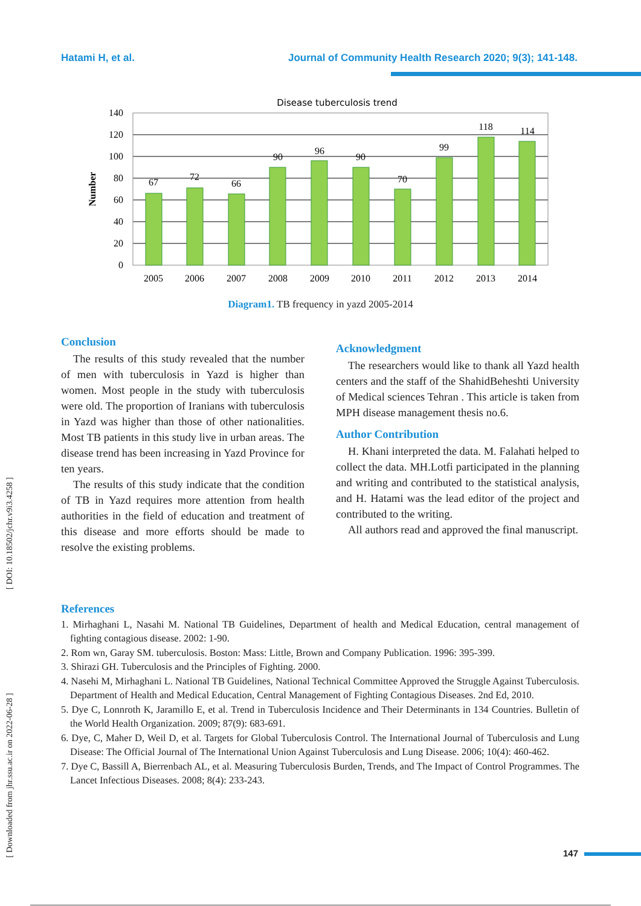Hatami H, et al. Journal of Community Health Research 2020; 9(3); 141-148.
[ Downloaded from jhr.ssu.ac.ir on 2022-06-28 ] [ DOI: 10.18502/jchr.v9i3.4258 ]
Disease tuberculosis trend
67
72
66
90
96
90
70
99
118
114
2005
2006
2007
2008
2009
2010
2011
2012
2013
2014
140
120
100
80
60
40
20
0
Number
Diagram1. TB frequency in yazd 2005-2014
Conclusion
The results of this study revealed that the number of men with tuberculosis in Yazd is higher than women. Most people in the study with tuberculosis were old. The proportion of Iranians with tuberculosis in Yazd was higher than those of other nationalities. Most TB patients in this study live in urban areas. The disease trend has been increasing in Yazd Province for ten years.
The results of this study indicate that the condition of TB in Yazd requires more attention from health authorities in the field of education and treatment of this disease and more efforts should be made to resolve the existing problems.
Acknowledgment
The researchers would like to thank all Yazd health centers and the staff of the ShahidBeheshti University of Medical sciences Tehran . This article is taken from MPH disease management thesis no.6.
Author Contribution
H. Khani interpreted the data. M. Falahati helped to collect the data. MH.Lotfi participated in the planning and writing and contributed to the statistical analysis, and H. Hatami was the lead editor of the project and contributed to the writing.
All authors read and approved the final manuscript.
References
1. Mirhaghani L, Nasahi M. National TB Guidelines, Department of health and Medical Education, central management of fighting contagious disease. 2002: 1-90.
2. Rom wn, Garay SM. tuberculosis. Boston: Mass: Little, Brown and Company Publication. 1996: 395-399.
3. Shirazi GH. Tuberculosis and the Principles of Fighting. 2000.
4. Nasehi M, Mirhaghani L. National TB Guidelines, National Technical Committee Approved the Struggle Against Tuberculosis. Department of Health and Medical Education, Central Management of Fighting Contagious Diseases. 2nd Ed, 2010.
5. Dye C, Lonnroth K, Jaramillo E, et al. Trend in Tuberculosis Incidence and Their Determinants in 134 Countries. Bulletin of the World Health Organization. 2009; 87(9): 683-691.
6. Dye, C, Maher D, Weil D, et al. Targets for Global Tuberculosis Control. The International Journal of Tuberculosis and Lung Disease: The Official Journal of The International Union Against Tuberculosis and Lung Disease. 2006; 10(4): 460-462.
7. Dye C, Bassill A, Bierrenbach AL, et al. Measuring Tuberculosis Burden, Trends, and The Impact of Control Programmes. The Lancet Infectious Diseases. 2008; 8(4): 233-243.
147